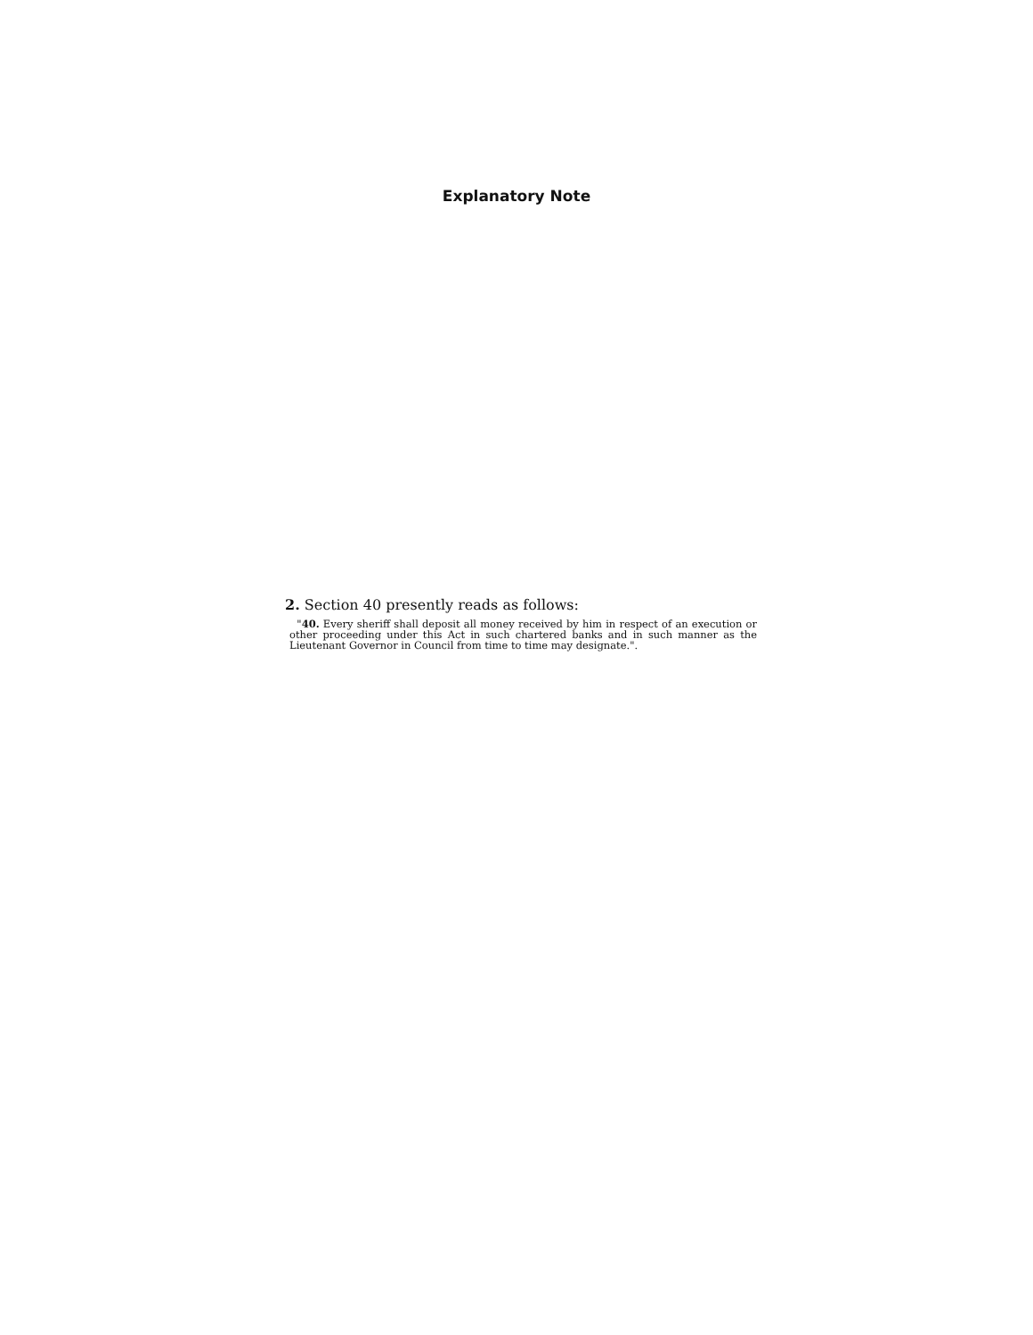Explanatory Note
2. Section 40 presently reads as follows:
"40. Every sheriff shall deposit all money received by him in respect of an execution or other proceeding under this Act in such chartered banks and in such manner as the Lieutenant Governor in Council from time to time may designate.".